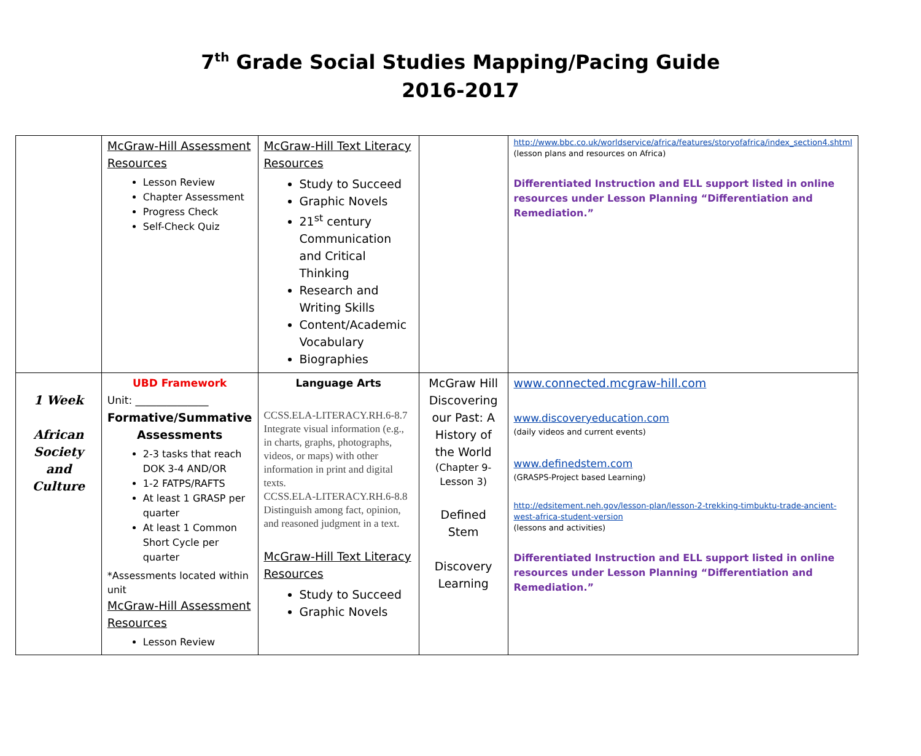7<sup>th</sup> Grade Social Studies Mapping/Pacing Guide
2016-2017
| | McGraw-Hill Assessment Resources Lesson Review Chapter Assessment Progress Check Self-Check Quiz | McGraw-Hill Text Literacy Resources Study to Succeed Graphic Novels 21<sup>st</sup> century Communication and Critical Thinking Research and Writing Skills Content/Academic Vocabulary Biographies | | http://www.bbc.co.uk/worldservice/africa/features/storyofafrica/index_section4.shtml (lesson plans and resources on Africa) Differentiated Instruction and ELL support listed in online resources under Lesson Planning “Differentiation and Remediation.” |
| 1 Week African Society and Culture | UBD Framework Unit: ______________ Formative/Summative Assessments 2-3 tasks that reach DOK 3-4 AND/OR 1-2 FATPS/RAFTS At least 1 GRASP per quarter At least 1 Common Short Cycle per quarter *Assessments located within unit McGraw-Hill Assessment Resources Lesson Review | Language Arts CCSS.ELA-LITERACY.RH.6-8.7 Integrate visual information (e.g., in charts, graphs, photographs, videos, or maps) with other information in print and digital texts. CCSS.ELA-LITERACY.RH.6-8.8 Distinguish among fact, opinion, and reasoned judgment in a text. McGraw-Hill Text Literacy Resources Study to Succeed Graphic Novels | McGraw Hill Discovering our Past: A History of the World (Chapter 9-Lesson 3) Defined Stem Discovery Learning | www.connected.mcgraw-hill.com www.discoveryeducation.com (daily videos and current events) www.definedstem.com (GRASPS-Project based Learning) http://edsitement.neh.gov/lesson-plan/lesson-2-trekking-timbuktu-trade-ancient-west-africa-student-version (lessons and activities) Differentiated Instruction and ELL support listed in online resources under Lesson Planning “Differentiation and Remediation.” |